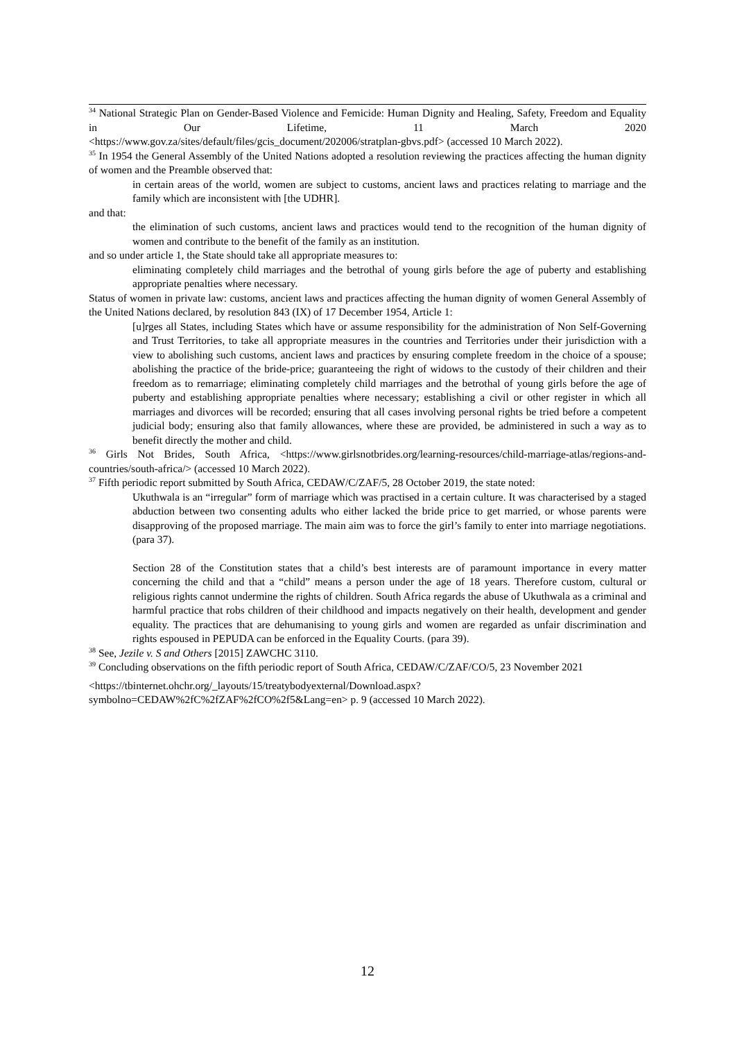<sup>34</sup> National Strategic Plan on Gender-Based Violence and Femicide: Human Dignity and Healing, Safety, Freedom and Equality in Our Lifetime, 11 March 2020
<https://www.gov.za/sites/default/files/gcis_document/202006/stratplan-gbvs.pdf> (accessed 10 March 2022).
<sup>35</sup> In 1954 the General Assembly of the United Nations adopted a resolution reviewing the practices affecting the human dignity of women and the Preamble observed that:
in certain areas of the world, women are subject to customs, ancient laws and practices relating to marriage and the family which are inconsistent with [the UDHR].
and that:
the elimination of such customs, ancient laws and practices would tend to the recognition of the human dignity of women and contribute to the benefit of the family as an institution.
and so under article 1, the State should take all appropriate measures to:
eliminating completely child marriages and the betrothal of young girls before the age of puberty and establishing appropriate penalties where necessary.
Status of women in private law: customs, ancient laws and practices affecting the human dignity of women General Assembly of the United Nations declared, by resolution 843 (IX) of 17 December 1954, Article 1:
[u]rges all States, including States which have or assume responsibility for the administration of Non Self-Governing and Trust Territories, to take all appropriate measures in the countries and Territories under their jurisdiction with a view to abolishing such customs, ancient laws and practices by ensuring complete freedom in the choice of a spouse; abolishing the practice of the bride-price; guaranteeing the right of widows to the custody of their children and their freedom as to remarriage; eliminating completely child marriages and the betrothal of young girls before the age of puberty and establishing appropriate penalties where necessary; establishing a civil or other register in which all marriages and divorces will be recorded; ensuring that all cases involving personal rights be tried before a competent judicial body; ensuring also that family allowances, where these are provided, be administered in such a way as to benefit directly the mother and child.
<sup>36</sup> Girls Not Brides, South Africa, <https://www.girlsnotbrides.org/learning-resources/child-marriage-atlas/regions-and-countries/south-africa/> (accessed 10 March 2022).
<sup>37</sup> Fifth periodic report submitted by South Africa, CEDAW/C/ZAF/5, 28 October 2019, the state noted:
Ukuthwala is an “irregular” form of marriage which was practised in a certain culture. It was characterised by a staged abduction between two consenting adults who either lacked the bride price to get married, or whose parents were disapproving of the proposed marriage. The main aim was to force the girl’s family to enter into marriage negotiations. (para 37).
Section 28 of the Constitution states that a child’s best interests are of paramount importance in every matter concerning the child and that a “child” means a person under the age of 18 years. Therefore custom, cultural or religious rights cannot undermine the rights of children. South Africa regards the abuse of Ukuthwala as a criminal and harmful practice that robs children of their childhood and impacts negatively on their health, development and gender equality. The practices that are dehumanising to young girls and women are regarded as unfair discrimination and rights espoused in PEPUDA can be enforced in the Equality Courts. (para 39).
<sup>38</sup> See, Jezile v. S and Others [2015] ZAWCHC 3110.
<sup>39</sup> Concluding observations on the fifth periodic report of South Africa, CEDAW/C/ZAF/CO/5, 23 November 2021
<https://tbinternet.ohchr.org/_layouts/15/treatybodyexternal/Download.aspx?symbolno=CEDAW%2fC%2fZAF%2fCO%2f5&Lang=en> p. 9 (accessed 10 March 2022).
12